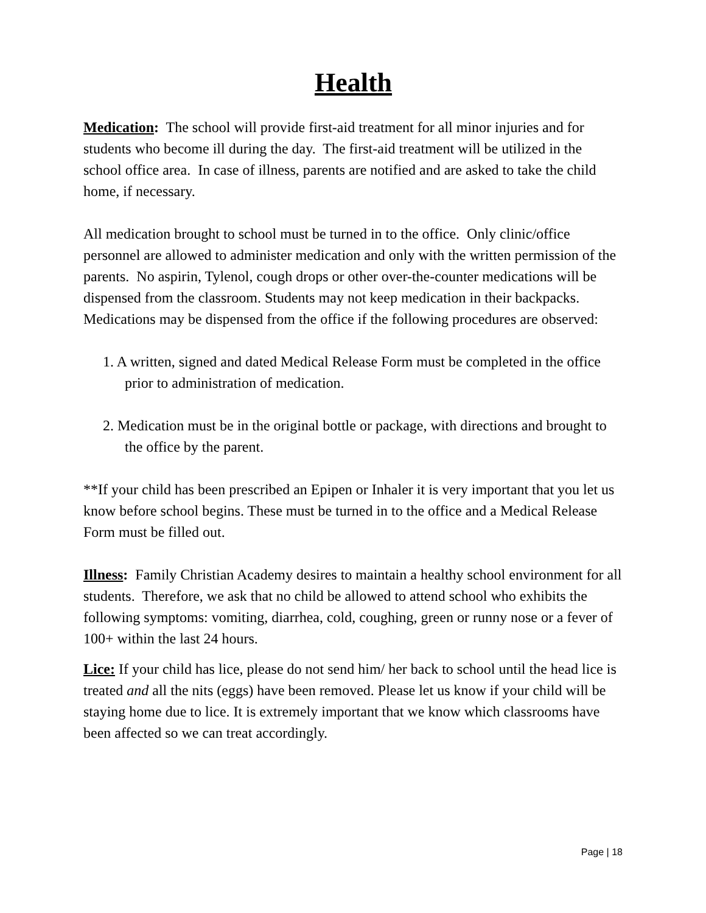Health
Medication: The school will provide first-aid treatment for all minor injuries and for students who become ill during the day. The first-aid treatment will be utilized in the school office area. In case of illness, parents are notified and are asked to take the child home, if necessary.
All medication brought to school must be turned in to the office. Only clinic/office personnel are allowed to administer medication and only with the written permission of the parents. No aspirin, Tylenol, cough drops or other over-the-counter medications will be dispensed from the classroom. Students may not keep medication in their backpacks. Medications may be dispensed from the office if the following procedures are observed:
1. A written, signed and dated Medical Release Form must be completed in the office prior to administration of medication.
2. Medication must be in the original bottle or package, with directions and brought to the office by the parent.
**If your child has been prescribed an Epipen or Inhaler it is very important that you let us know before school begins. These must be turned in to the office and a Medical Release Form must be filled out.
Illness: Family Christian Academy desires to maintain a healthy school environment for all students. Therefore, we ask that no child be allowed to attend school who exhibits the following symptoms: vomiting, diarrhea, cold, coughing, green or runny nose or a fever of 100+ within the last 24 hours.
Lice: If your child has lice, please do not send him/ her back to school until the head lice is treated and all the nits (eggs) have been removed. Please let us know if your child will be staying home due to lice. It is extremely important that we know which classrooms have been affected so we can treat accordingly.
Page | 18